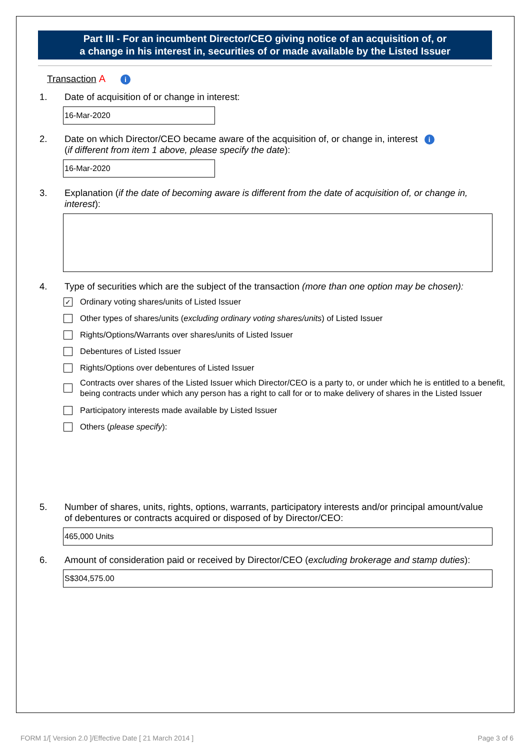Part III - For an incumbent Director/CEO giving notice of an acquisition of, or
a change in his interest in, securities of or made available by the Listed Issuer
Transaction A i
1. Date of acquisition of or change in interest:
16-Mar-2020
2. Date on which Director/CEO became aware of the acquisition of, or change in, interest i
(if different from item 1 above, please specify the date):
16-Mar-2020
3. Explanation (if the date of becoming aware is different from the date of acquisition of, or change in, interest):
4. Type of securities which are the subject of the transaction (more than one option may be chosen):
✓
Ordinary voting shares/units of Listed Issuer
Other types of shares/units (excluding ordinary voting shares/units) of Listed Issuer
Rights/Options/Warrants over shares/units of Listed Issuer
Debentures of Listed Issuer
Rights/Options over debentures of Listed Issuer
Contracts over shares of the Listed Issuer which Director/CEO is a party to, or under which he is entitled to a benefit, being contracts under which any person has a right to call for or to make delivery of shares in the Listed Issuer
Participatory interests made available by Listed Issuer
Others (please specify):
5. Number of shares, units, rights, options, warrants, participatory interests and/or principal amount/value of debentures or contracts acquired or disposed of by Director/CEO:
465,000 Units
6. Amount of consideration paid or received by Director/CEO (excluding brokerage and stamp duties):
S$304,575.00
FORM 1/[ Version 2.0 ]/Effective Date [ 21 March 2014 ] Page 3 of 6